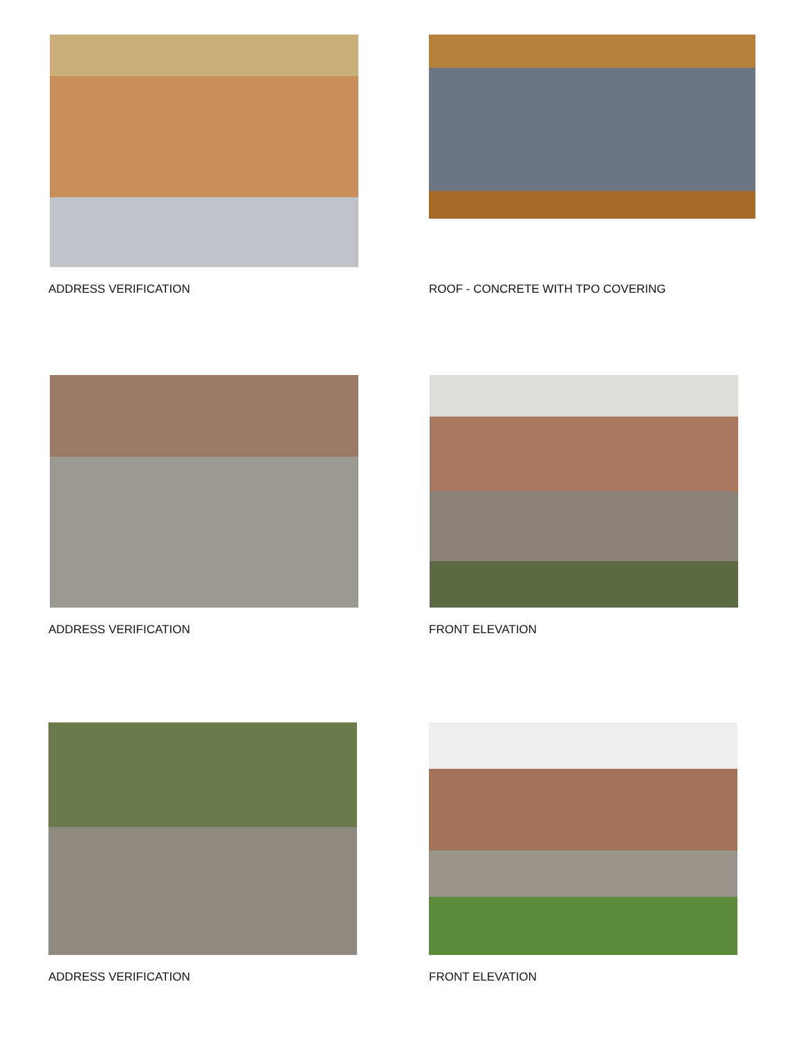ADDRESS VERIFICATION
ROOF - CONCRETE WITH TPO COVERING
ADDRESS VERIFICATION
FRONT ELEVATION
ADDRESS VERIFICATION
FRONT ELEVATION